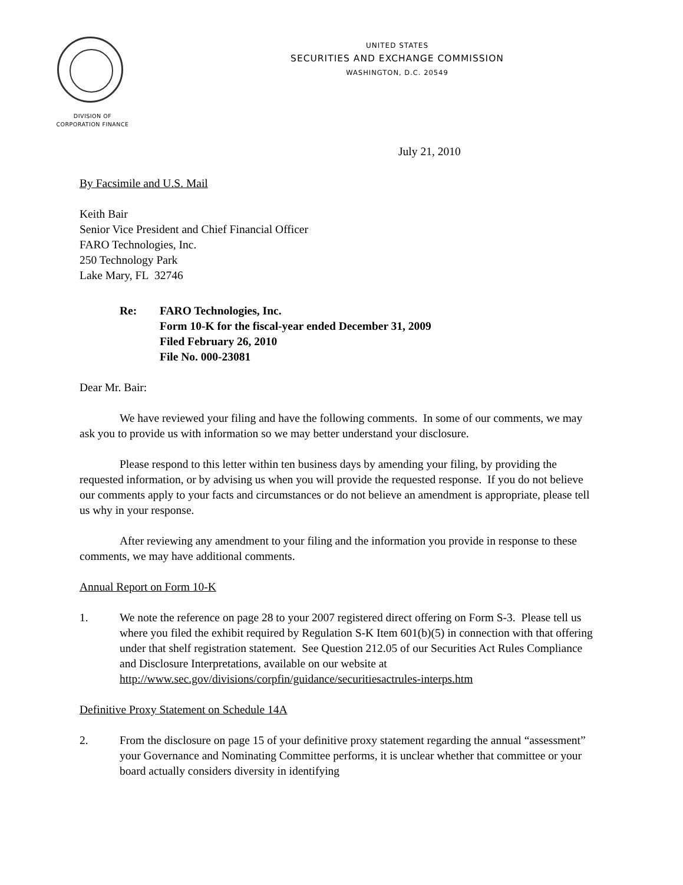UNITED STATES
SECURITIES AND EXCHANGE COMMISSION
WASHINGTON, D.C. 20549
DIVISION OF
CORPORATION FINANCE
July 21, 2010
By Facsimile and U.S. Mail
Keith Bair
Senior Vice President and Chief Financial Officer
FARO Technologies, Inc.
250 Technology Park
Lake Mary, FL 32746
Re: FARO Technologies, Inc.
Form 10-K for the fiscal-year ended December 31, 2009
Filed February 26, 2010
File No. 000-23081
Dear Mr. Bair:
We have reviewed your filing and have the following comments. In some of our comments, we may ask you to provide us with information so we may better understand your disclosure.
Please respond to this letter within ten business days by amending your filing, by providing the requested information, or by advising us when you will provide the requested response. If you do not believe our comments apply to your facts and circumstances or do not believe an amendment is appropriate, please tell us why in your response.
After reviewing any amendment to your filing and the information you provide in response to these comments, we may have additional comments.
Annual Report on Form 10-K
1. We note the reference on page 28 to your 2007 registered direct offering on Form S-3. Please tell us where you filed the exhibit required by Regulation S-K Item 601(b)(5) in connection with that offering under that shelf registration statement. See Question 212.05 of our Securities Act Rules Compliance and Disclosure Interpretations, available on our website at http://www.sec.gov/divisions/corpfin/guidance/securitiesactrules-interps.htm
Definitive Proxy Statement on Schedule 14A
2. From the disclosure on page 15 of your definitive proxy statement regarding the annual “assessment” your Governance and Nominating Committee performs, it is unclear whether that committee or your board actually considers diversity in identifying